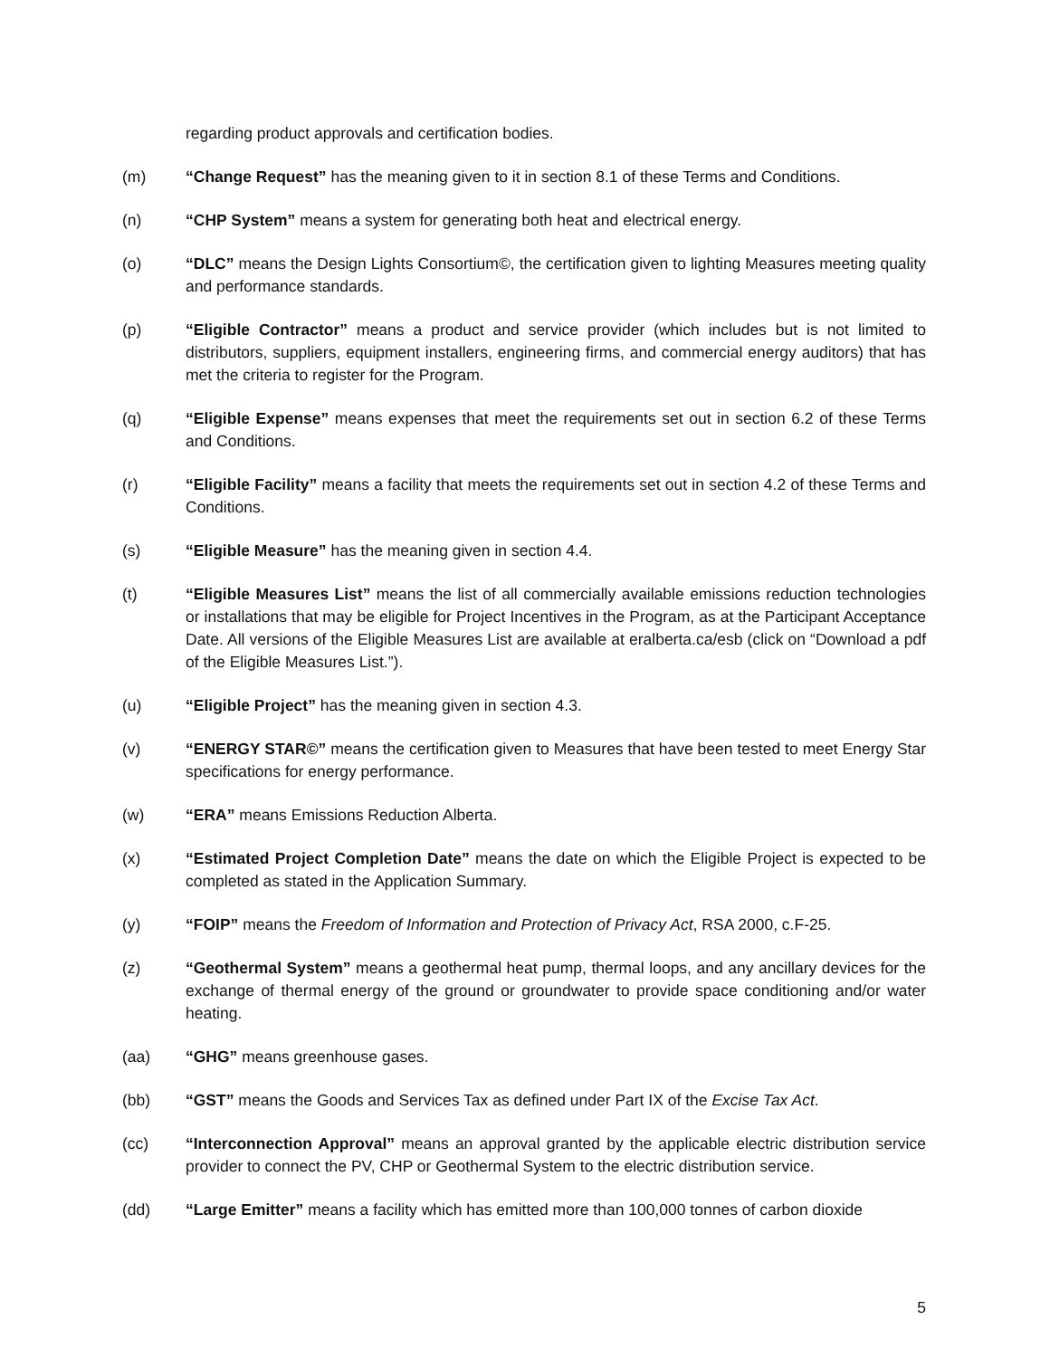regarding product approvals and certification bodies.
(m) “Change Request” has the meaning given to it in section 8.1 of these Terms and Conditions.
(n) “CHP System” means a system for generating both heat and electrical energy.
(o) “DLC” means the Design Lights Consortium©, the certification given to lighting Measures meeting quality and performance standards.
(p) “Eligible Contractor” means a product and service provider (which includes but is not limited to distributors, suppliers, equipment installers, engineering firms, and commercial energy auditors) that has met the criteria to register for the Program.
(q) “Eligible Expense” means expenses that meet the requirements set out in section 6.2 of these Terms and Conditions.
(r) “Eligible Facility” means a facility that meets the requirements set out in section 4.2 of these Terms and Conditions.
(s) “Eligible Measure” has the meaning given in section 4.4.
(t) “Eligible Measures List” means the list of all commercially available emissions reduction technologies or installations that may be eligible for Project Incentives in the Program, as at the Participant Acceptance Date. All versions of the Eligible Measures List are available at eralberta.ca/esb (click on “Download a pdf of the Eligible Measures List.”).
(u) “Eligible Project” has the meaning given in section 4.3.
(v) “ENERGY STAR©” means the certification given to Measures that have been tested to meet Energy Star specifications for energy performance.
(w) “ERA” means Emissions Reduction Alberta.
(x) “Estimated Project Completion Date” means the date on which the Eligible Project is expected to be completed as stated in the Application Summary.
(y) “FOIP” means the Freedom of Information and Protection of Privacy Act, RSA 2000, c.F-25.
(z) “Geothermal System” means a geothermal heat pump, thermal loops, and any ancillary devices for the exchange of thermal energy of the ground or groundwater to provide space conditioning and/or water heating.
(aa) “GHG” means greenhouse gases.
(bb) “GST” means the Goods and Services Tax as defined under Part IX of the Excise Tax Act.
(cc) “Interconnection Approval” means an approval granted by the applicable electric distribution service provider to connect the PV, CHP or Geothermal System to the electric distribution service.
(dd) “Large Emitter” means a facility which has emitted more than 100,000 tonnes of carbon dioxide
5